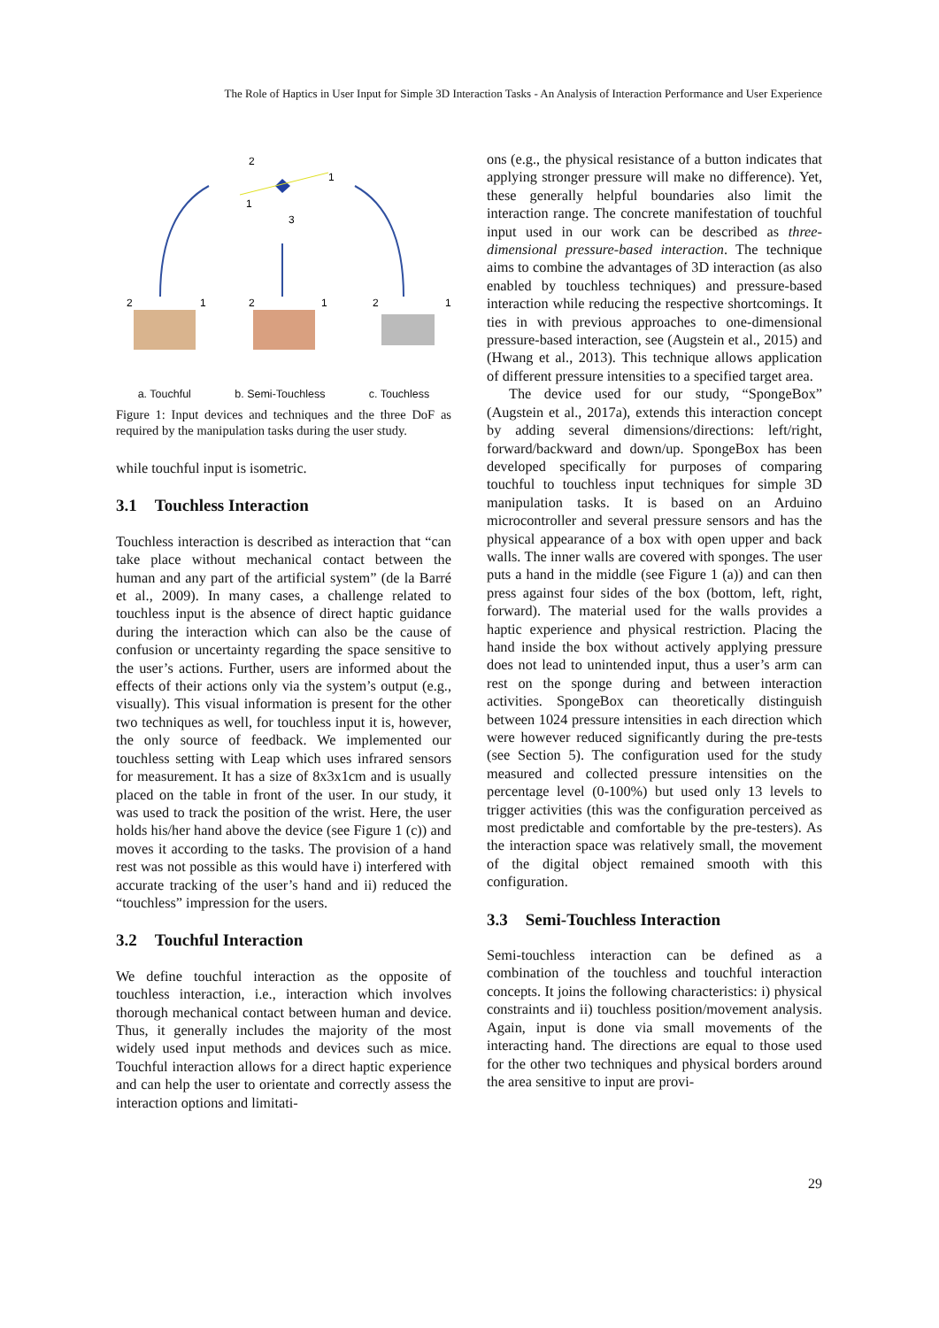The Role of Haptics in User Input for Simple 3D Interaction Tasks - An Analysis of Interaction Performance and User Experience
2
1
1
3
2
1
2
1
2
1
a. Touchful b. Semi-Touchless c. Touchless
Figure 1: Input devices and techniques and the three DoF as required by the manipulation tasks during the user study.
while touchful input is isometric.
3.1 Touchless Interaction
Touchless interaction is described as interaction that “can take place without mechanical contact between the human and any part of the artificial system” (de la Barré et al., 2009). In many cases, a challenge related to touchless input is the absence of direct haptic guidance during the interaction which can also be the cause of confusion or uncertainty regarding the space sensitive to the user’s actions. Further, users are informed about the effects of their actions only via the system’s output (e.g., visually). This visual information is present for the other two techniques as well, for touchless input it is, however, the only source of feedback. We implemented our touchless setting with Leap which uses infrared sensors for measurement. It has a size of 8x3x1cm and is usually placed on the table in front of the user. In our study, it was used to track the position of the wrist. Here, the user holds his/her hand above the device (see Figure 1 (c)) and moves it according to the tasks. The provision of a hand rest was not possible as this would have i) interfered with accurate tracking of the user’s hand and ii) reduced the “touchless” impression for the users.
3.2 Touchful Interaction
We define touchful interaction as the opposite of touchless interaction, i.e., interaction which involves thorough mechanical contact between human and device. Thus, it generally includes the majority of the most widely used input methods and devices such as mice. Touchful interaction allows for a direct haptic experience and can help the user to orientate and correctly assess the interaction options and limitati-
ons (e.g., the physical resistance of a button indicates that applying stronger pressure will make no difference). Yet, these generally helpful boundaries also limit the interaction range. The concrete manifestation of touchful input used in our work can be described as three-dimensional pressure-based interaction. The technique aims to combine the advantages of 3D interaction (as also enabled by touchless techniques) and pressure-based interaction while reducing the respective shortcomings. It ties in with previous approaches to one-dimensional pressure-based interaction, see (Augstein et al., 2015) and (Hwang et al., 2013). This technique allows application of different pressure intensities to a specified target area.
The device used for our study, “SpongeBox” (Augstein et al., 2017a), extends this interaction concept by adding several dimensions/directions: left/right, forward/backward and down/up. SpongeBox has been developed specifically for purposes of comparing touchful to touchless input techniques for simple 3D manipulation tasks. It is based on an Arduino microcontroller and several pressure sensors and has the physical appearance of a box with open upper and back walls. The inner walls are covered with sponges. The user puts a hand in the middle (see Figure 1 (a)) and can then press against four sides of the box (bottom, left, right, forward). The material used for the walls provides a haptic experience and physical restriction. Placing the hand inside the box without actively applying pressure does not lead to unintended input, thus a user’s arm can rest on the sponge during and between interaction activities. SpongeBox can theoretically distinguish between 1024 pressure intensities in each direction which were however reduced significantly during the pre-tests (see Section 5). The configuration used for the study measured and collected pressure intensities on the percentage level (0-100%) but used only 13 levels to trigger activities (this was the configuration perceived as most predictable and comfortable by the pre-testers). As the interaction space was relatively small, the movement of the digital object remained smooth with this configuration.
3.3 Semi-Touchless Interaction
Semi-touchless interaction can be defined as a combination of the touchless and touchful interaction concepts. It joins the following characteristics: i) physical constraints and ii) touchless position/movement analysis. Again, input is done via small movements of the interacting hand. The directions are equal to those used for the other two techniques and physical borders around the area sensitive to input are provi-
29